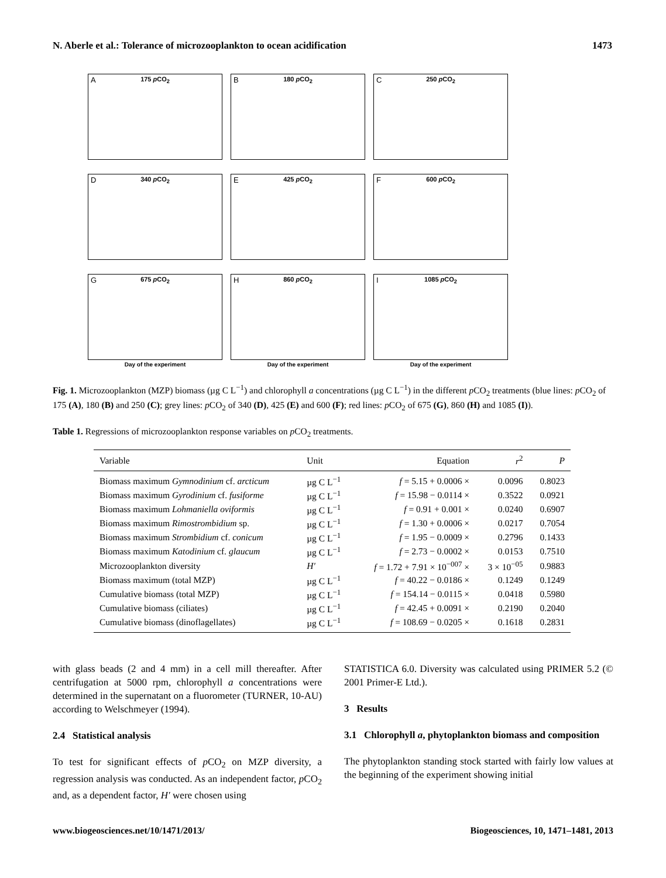N. Aberle et al.: Tolerance of microzooplankton to ocean acidification 1473
A
175 p CO<sub>2</sub>
B
180 p CO<sub>2</sub>
C
250 p CO<sub>2</sub>
D
340 p CO<sub>2</sub>
E
425 p CO<sub>2</sub>
F
600 p CO<sub>2</sub>
G
675 p CO<sub>2</sub>
Day of the experiment
H
860 p CO<sub>2</sub>
Day of the experiment
I
1085 p CO<sub>2</sub>
Day of the experiment
Fig. 1. Microzooplankton (MZP) biomass (µg C L<sup>−1</sup>) and chlorophyll a concentrations (µg C L<sup>−1</sup>) in the different p CO<sub>2</sub> treatments (blue lines: p CO<sub>2</sub> of 175 (A), 180 (B) and 250 (C); grey lines: p CO<sub>2</sub> of 340 (D), 425 (E) and 600 (F); red lines: p CO<sub>2</sub> of 675 (G), 860 (H) and 1085 (I)).
Table 1. Regressions of microzooplankton response variables on p CO<sub>2</sub> treatments.
| Variable | Unit | Equation | r<sup>2</sup> | P |
| --- | --- | --- | --- | --- |
| Biomass maximum Gymnodinium cf. arcticum | µg C L<sup>−1</sup> | f = 5.15 + 0.0006 × | 0.0096 | 0.8023 |
| Biomass maximum Gyrodinium cf. fusiforme | µg C L<sup>−1</sup> | f = 15.98 − 0.0114 × | 0.3522 | 0.0921 |
| Biomass maximum Lohmaniella oviformis | µg C L<sup>−1</sup> | f = 0.91 + 0.001 × | 0.0240 | 0.6907 |
| Biomass maximum Rimostrombidium sp. | µg C L<sup>−1</sup> | f = 1.30 + 0.0006 × | 0.0217 | 0.7054 |
| Biomass maximum Strombidium cf. conicum | µg C L<sup>−1</sup> | f = 1.95 − 0.0009 × | 0.2796 | 0.1433 |
| Biomass maximum Katodinium cf. glaucum | µg C L<sup>−1</sup> | f = 2.73 − 0.0002 × | 0.0153 | 0.7510 |
| Microzooplankton diversity | H′ | f = 1.72 + 7.91 × 10<sup>−007</sup> × | 3 × 10<sup>−05</sup> | 0.9883 |
| Biomass maximum (total MZP) | µg C L<sup>−1</sup> | f = 40.22 − 0.0186 × | 0.1249 | 0.1249 |
| Cumulative biomass (total MZP) | µg C L<sup>−1</sup> | f = 154.14 − 0.0115 × | 0.0418 | 0.5980 |
| Cumulative biomass (ciliates) | µg C L<sup>−1</sup> | f = 42.45 + 0.0091 × | 0.2190 | 0.2040 |
| Cumulative biomass (dinoflagellates) | µg C L<sup>−1</sup> | f = 108.69 − 0.0205 × | 0.1618 | 0.2831 |
with glass beads (2 and 4 mm) in a cell mill thereafter. After centrifugation at 5000 rpm, chlorophyll a concentrations were determined in the supernatant on a fluorometer (TURNER, 10-AU) according to Welschmeyer (1994).
2.4 Statistical analysis
To test for significant effects of p CO<sub>2</sub> on MZP diversity, a regression analysis was conducted. As an independent factor, p CO<sub>2</sub> and, as a dependent factor, H′ were chosen using
STATISTICA 6.0. Diversity was calculated using PRIMER 5.2 (© 2001 Primer-E Ltd.).
3 Results
3.1 Chlorophyll a, phytoplankton biomass and composition
The phytoplankton standing stock started with fairly low values at the beginning of the experiment showing initial
www.biogeosciences.net/10/1471/2013/ Biogeosciences, 10, 1471–1481, 2013